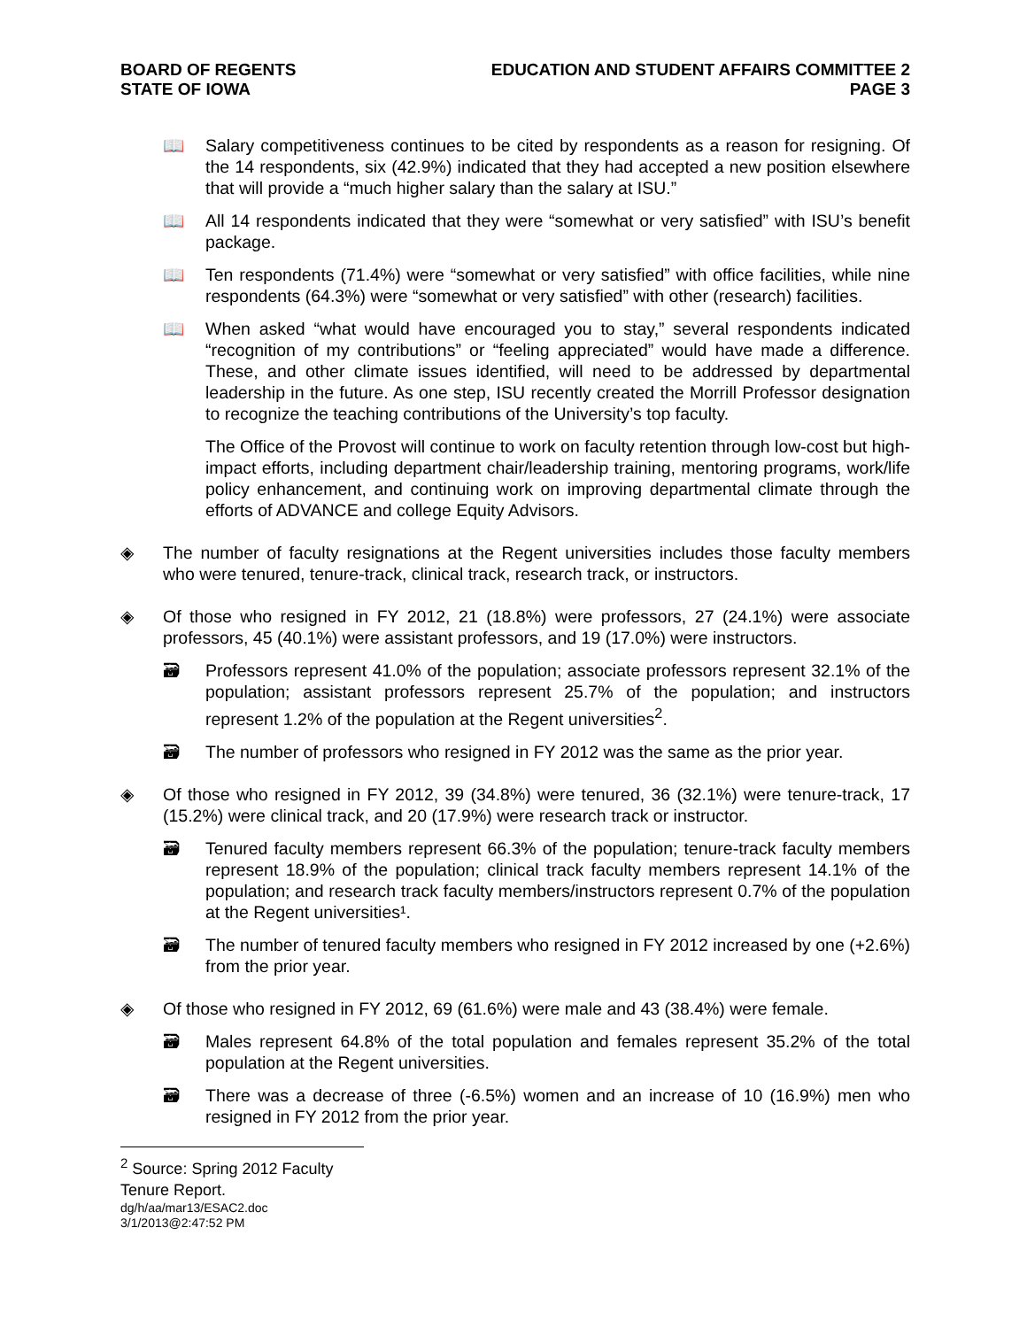BOARD OF REGENTS
STATE OF IOWA
EDUCATION AND STUDENT AFFAIRS COMMITTEE 2
PAGE 3
📖 Salary competitiveness continues to be cited by respondents as a reason for resigning. Of the 14 respondents, six (42.9%) indicated that they had accepted a new position elsewhere that will provide a “much higher salary than the salary at ISU.”
📖 All 14 respondents indicated that they were “somewhat or very satisfied” with ISU’s benefit package.
📖 Ten respondents (71.4%) were “somewhat or very satisfied” with office facilities, while nine respondents (64.3%) were “somewhat or very satisfied” with other (research) facilities.
📖 When asked “what would have encouraged you to stay,” several respondents indicated “recognition of my contributions” or “feeling appreciated” would have made a difference. These, and other climate issues identified, will need to be addressed by departmental leadership in the future. As one step, ISU recently created the Morrill Professor designation to recognize the teaching contributions of the University’s top faculty.
The Office of the Provost will continue to work on faculty retention through low-cost but high-impact efforts, including department chair/leadership training, mentoring programs, work/life policy enhancement, and continuing work on improving departmental climate through the efforts of ADVANCE and college Equity Advisors.
◈ The number of faculty resignations at the Regent universities includes those faculty members who were tenured, tenure-track, clinical track, research track, or instructors.
◈ Of those who resigned in FY 2012, 21 (18.8%) were professors, 27 (24.1%) were associate professors, 45 (40.1%) were assistant professors, and 19 (17.0%) were instructors.
🗃 Professors represent 41.0% of the population; associate professors represent 32.1% of the population; assistant professors represent 25.7% of the population; and instructors represent 1.2% of the population at the Regent universities<sup>2</sup>.
🗃 The number of professors who resigned in FY 2012 was the same as the prior year.
◈ Of those who resigned in FY 2012, 39 (34.8%) were tenured, 36 (32.1%) were tenure-track, 17 (15.2%) were clinical track, and 20 (17.9%) were research track or instructor.
🗃 Tenured faculty members represent 66.3% of the population; tenure-track faculty members represent 18.9% of the population; clinical track faculty members represent 14.1% of the population; and research track faculty members/instructors represent 0.7% of the population at the Regent universities¹.
🗃 The number of tenured faculty members who resigned in FY 2012 increased by one (+2.6%) from the prior year.
◈ Of those who resigned in FY 2012, 69 (61.6%) were male and 43 (38.4%) were female.
🗃 Males represent 64.8% of the total population and females represent 35.2% of the total population at the Regent universities.
🗃 There was a decrease of three (-6.5%) women and an increase of 10 (16.9%) men who resigned in FY 2012 from the prior year.
<sup>2</sup> Source: Spring 2012 Faculty Tenure Report.
dg/h/aa/mar13/ESAC2.doc
3/1/2013@2:47:52 PM